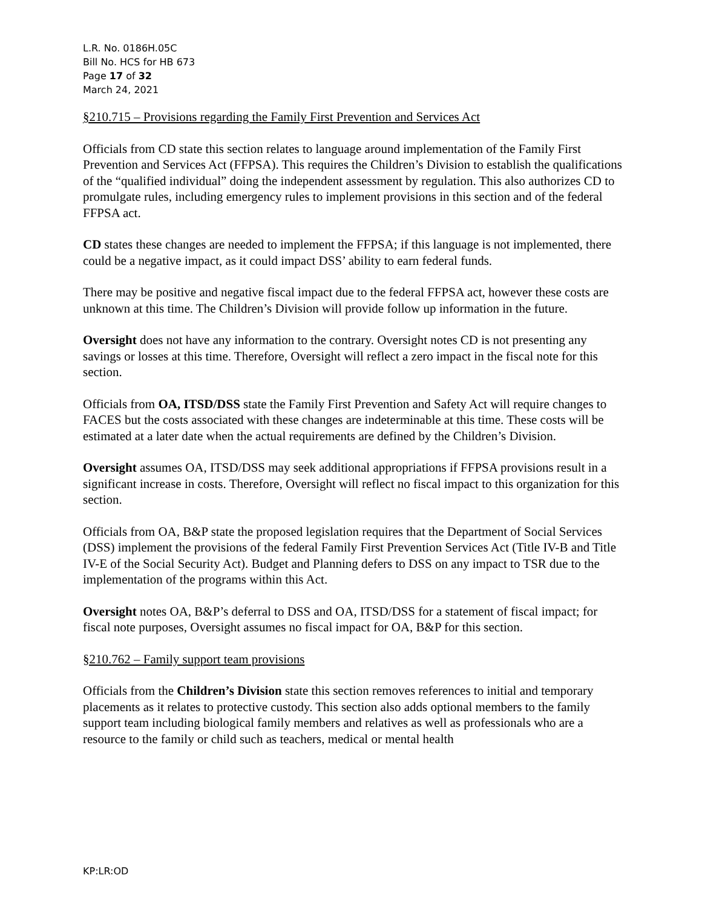L.R. No. 0186H.05C
Bill No. HCS for HB 673
Page 17 of 32
March 24, 2021
§210.715 – Provisions regarding the Family First Prevention and Services Act
Officials from CD state this section relates to language around implementation of the Family First Prevention and Services Act (FFPSA). This requires the Children’s Division to establish the qualifications of the “qualified individual” doing the independent assessment by regulation. This also authorizes CD to promulgate rules, including emergency rules to implement provisions in this section and of the federal FFPSA act.
CD states these changes are needed to implement the FFPSA; if this language is not implemented, there could be a negative impact, as it could impact DSS’ ability to earn federal funds.
There may be positive and negative fiscal impact due to the federal FFPSA act, however these costs are unknown at this time. The Children’s Division will provide follow up information in the future.
Oversight does not have any information to the contrary. Oversight notes CD is not presenting any savings or losses at this time. Therefore, Oversight will reflect a zero impact in the fiscal note for this section.
Officials from OA, ITSD/DSS state the Family First Prevention and Safety Act will require changes to FACES but the costs associated with these changes are indeterminable at this time. These costs will be estimated at a later date when the actual requirements are defined by the Children’s Division.
Oversight assumes OA, ITSD/DSS may seek additional appropriations if FFPSA provisions result in a significant increase in costs. Therefore, Oversight will reflect no fiscal impact to this organization for this section.
Officials from OA, B&P state the proposed legislation requires that the Department of Social Services (DSS) implement the provisions of the federal Family First Prevention Services Act (Title IV-B and Title IV-E of the Social Security Act). Budget and Planning defers to DSS on any impact to TSR due to the implementation of the programs within this Act.
Oversight notes OA, B&P’s deferral to DSS and OA, ITSD/DSS for a statement of fiscal impact; for fiscal note purposes, Oversight assumes no fiscal impact for OA, B&P for this section.
§210.762 – Family support team provisions
Officials from the Children’s Division state this section removes references to initial and temporary placements as it relates to protective custody. This section also adds optional members to the family support team including biological family members and relatives as well as professionals who are a resource to the family or child such as teachers, medical or mental health
KP:LR:OD